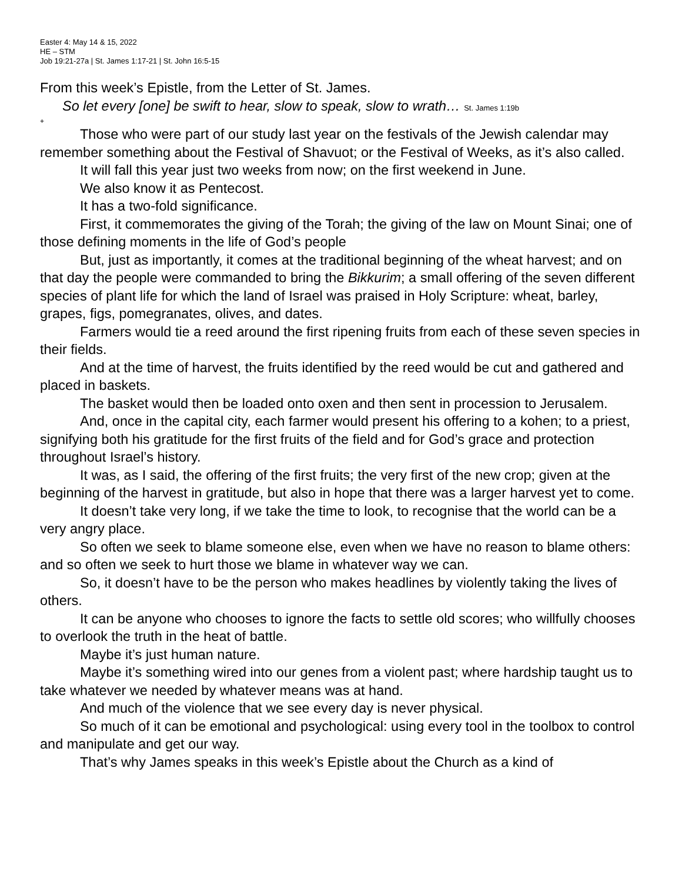Easter 4: May 14 & 15, 2022
HE – STM
Job 19:21-27a | St. James 1:17-21 | St. John 16:5-15
From this week’s Epistle, from the Letter of St. James.
So let every [one] be swift to hear, slow to speak, slow to wrath… St. James 1:19b
+
Those who were part of our study last year on the festivals of the Jewish calendar may remember something about the Festival of Shavuot; or the Festival of Weeks, as it’s also called.
It will fall this year just two weeks from now; on the first weekend in June.
We also know it as Pentecost.
It has a two-fold significance.
First, it commemorates the giving of the Torah; the giving of the law on Mount Sinai; one of those defining moments in the life of God’s people
But, just as importantly, it comes at the traditional beginning of the wheat harvest; and on that day the people were commanded to bring the Bikkurim; a small offering of the seven different species of plant life for which the land of Israel was praised in Holy Scripture: wheat, barley, grapes, figs, pomegranates, olives, and dates.
Farmers would tie a reed around the first ripening fruits from each of these seven species in their fields.
And at the time of harvest, the fruits identified by the reed would be cut and gathered and placed in baskets.
The basket would then be loaded onto oxen and then sent in procession to Jerusalem.
And, once in the capital city, each farmer would present his offering to a kohen; to a priest, signifying both his gratitude for the first fruits of the field and for God’s grace and protection throughout Israel’s history.
It was, as I said, the offering of the first fruits; the very first of the new crop; given at the beginning of the harvest in gratitude, but also in hope that there was a larger harvest yet to come.
It doesn’t take very long, if we take the time to look, to recognise that the world can be a very angry place.
So often we seek to blame someone else, even when we have no reason to blame others: and so often we seek to hurt those we blame in whatever way we can.
So, it doesn’t have to be the person who makes headlines by violently taking the lives of others.
It can be anyone who chooses to ignore the facts to settle old scores; who willfully chooses to overlook the truth in the heat of battle.
Maybe it’s just human nature.
Maybe it’s something wired into our genes from a violent past; where hardship taught us to take whatever we needed by whatever means was at hand.
And much of the violence that we see every day is never physical.
So much of it can be emotional and psychological: using every tool in the toolbox to control and manipulate and get our way.
That’s why James speaks in this week’s Epistle about the Church as a kind of